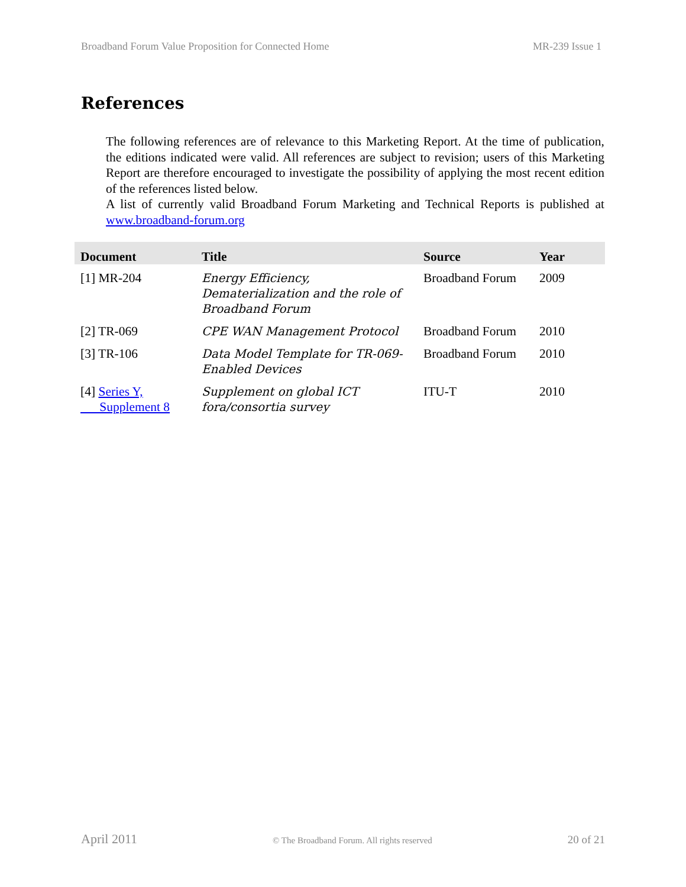Broadband Forum Value Proposition for Connected Home MR-239 Issue 1
References
The following references are of relevance to this Marketing Report. At the time of publication, the editions indicated were valid. All references are subject to revision; users of this Marketing Report are therefore encouraged to investigate the possibility of applying the most recent edition of the references listed below.
A list of currently valid Broadband Forum Marketing and Technical Reports is published at www.broadband-forum.org
| Document | Title | Source | Year |
| --- | --- | --- | --- |
| [1] MR-204 | Energy Efficiency, Dematerialization and the role of Broadband Forum | Broadband Forum | 2009 |
| [2] TR-069 | CPE WAN Management Protocol | Broadband Forum | 2010 |
| [3] TR-106 | Data Model Template for TR-069-Enabled Devices | Broadband Forum | 2010 |
| [4] Series Y, Supplement 8 | Supplement on global ICT fora/consortia survey | ITU-T | 2010 |
April 2011 © The Broadband Forum. All rights reserved 20 of 21